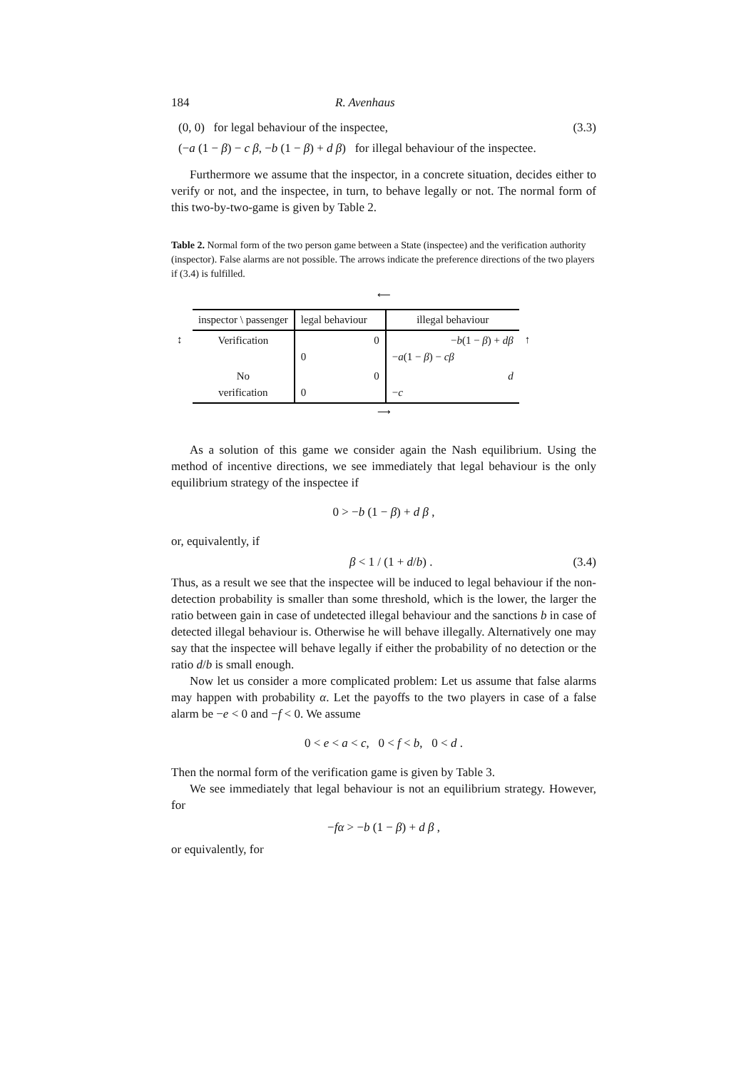184 R. Avenhaus
(0, 0) for legal behaviour of the inspectee, (3.3)
(−a (1 − β) − c β, −b (1 − β) + d β) for illegal behaviour of the inspectee.
Furthermore we assume that the inspector, in a concrete situation, decides either to verify or not, and the inspectee, in turn, to behave legally or not. The normal form of this two-by-two-game is given by Table 2.
Table 2. Normal form of the two person game between a State (inspectee) and the verification authority (inspector). False alarms are not possible. The arrows indicate the preference directions of the two players if (3.4) is fulfilled.
⟵
| | inspector \ passenger | legal behaviour | illegal behaviour | |
| ↕ | Verification | 0 0 | − b (1 − β ) + dβ − a (1 − β ) − cβ | ↑ |
| | No verification | 0 0 | d − c | |
⟶
As a solution of this game we consider again the Nash equilibrium. Using the method of incentive directions, we see immediately that legal behaviour is the only equilibrium strategy of the inspectee if
0 > −b (1 − β) + d β ,
or, equivalently, if
β < 1 / (1 + d/b) . (3.4)
Thus, as a result we see that the inspectee will be induced to legal behaviour if the non-detection probability is smaller than some threshold, which is the lower, the larger the ratio between gain in case of undetected illegal behaviour and the sanctions b in case of detected illegal behaviour is. Otherwise he will behave illegally. Alternatively one may say that the inspectee will behave legally if either the probability of no detection or the ratio d/b is small enough.
Now let us consider a more complicated problem: Let us assume that false alarms may happen with probability α. Let the payoffs to the two players in case of a false alarm be −e < 0 and −f < 0. We assume
0 < e < a < c, 0 < f < b, 0 < d .
Then the normal form of the verification game is given by Table 3.
We see immediately that legal behaviour is not an equilibrium strategy. However, for
−fα > −b (1 − β) + d β ,
or equivalently, for